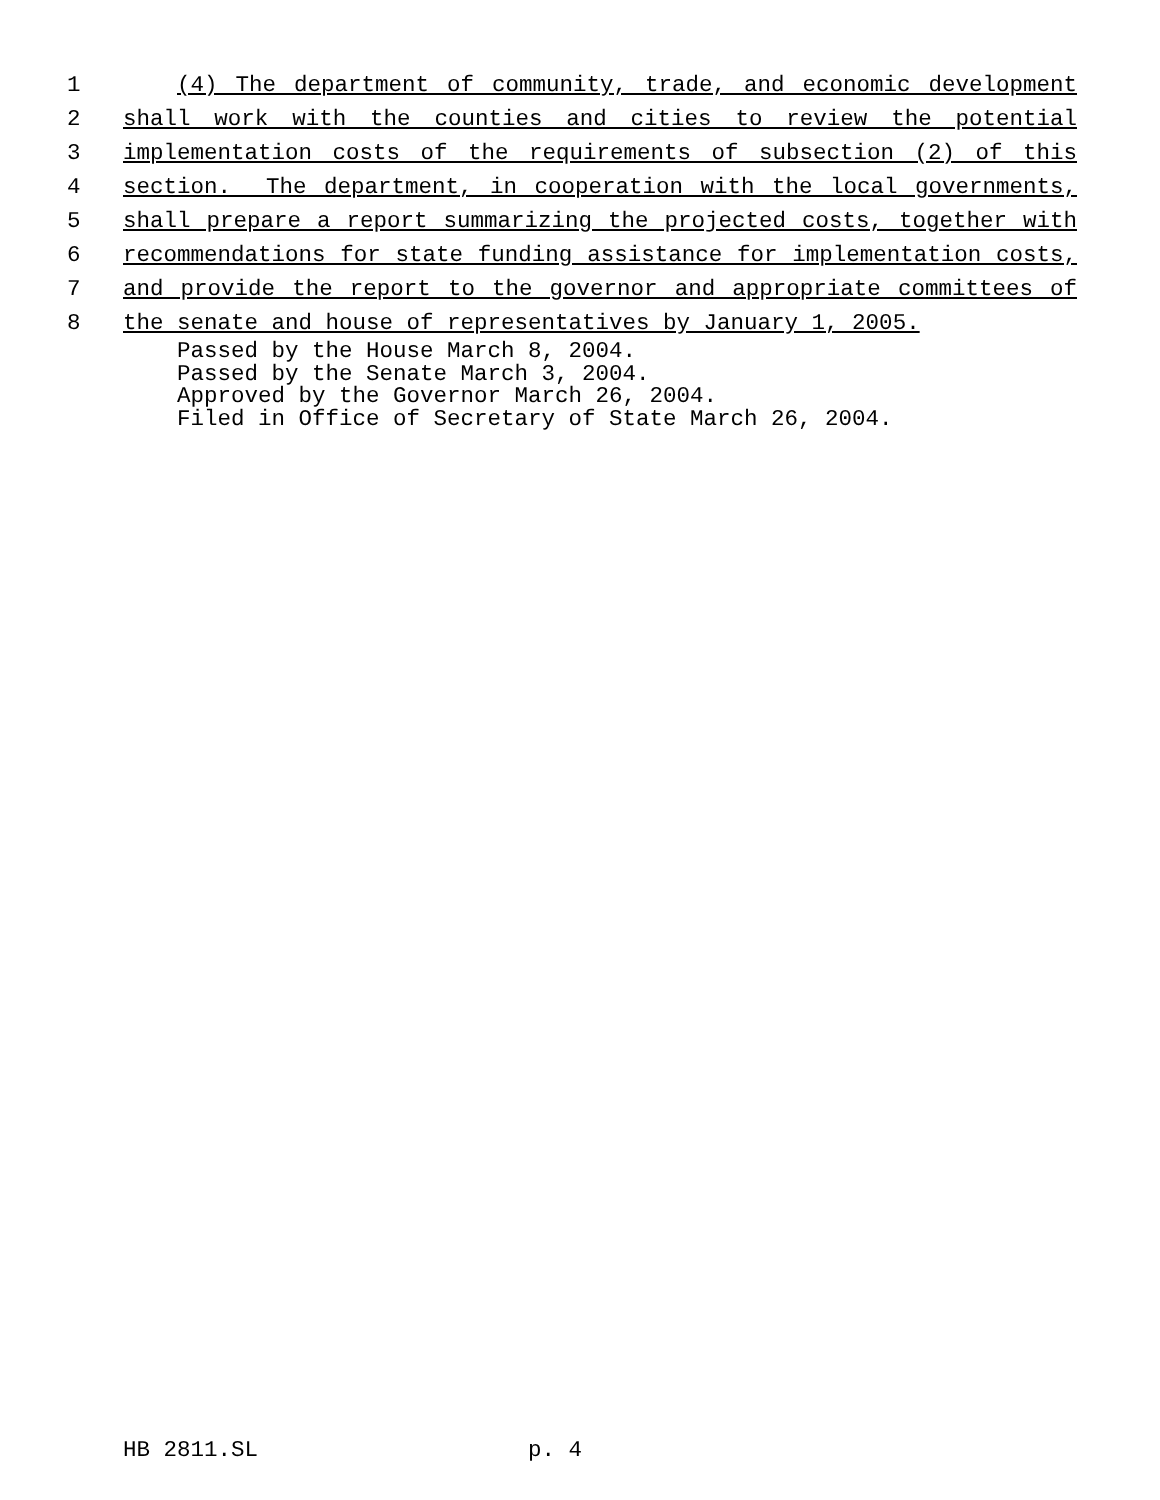1 (4) The department of community, trade, and economic development
2 shall work with the counties and cities to review the potential
3 implementation costs of the requirements of subsection (2) of this
4 section. The department, in cooperation with the local governments,
5 shall prepare a report summarizing the projected costs, together with
6 recommendations for state funding assistance for implementation costs,
7 and provide the report to the governor and appropriate committees of
8 the senate and house of representatives by January 1, 2005.
Passed by the House March 8, 2004. Passed by the Senate March 3, 2004. Approved by the Governor March 26, 2004. Filed in Office of Secretary of State March 26, 2004.
HB 2811.SL p. 4